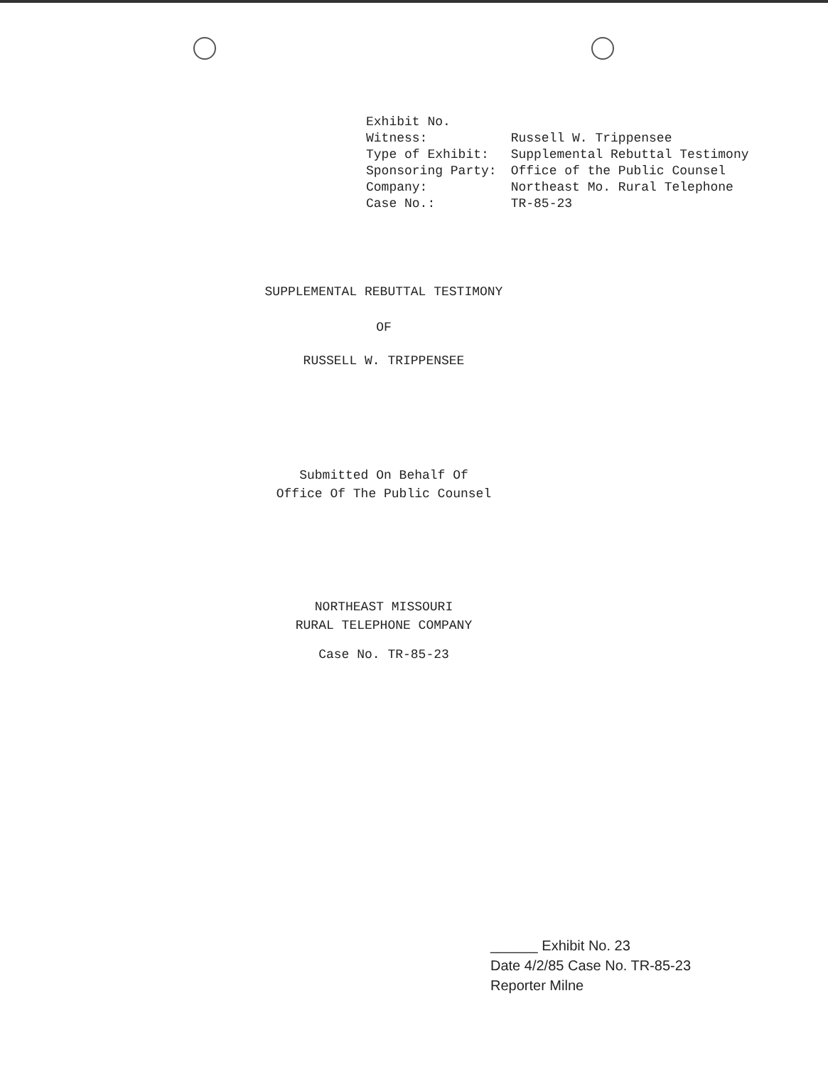| Exhibit No. | |
| Witness: | Russell W. Trippensee |
| Type of Exhibit: | Supplemental Rebuttal Testimony |
| Sponsoring Party: | Office of the Public Counsel |
| Company: | Northeast Mo. Rural Telephone |
| Case No.: | TR-85-23 |
SUPPLEMENTAL REBUTTAL TESTIMONY
OF
RUSSELL W. TRIPPENSEE
Submitted On Behalf Of
Office Of The Public Counsel
NORTHEAST MISSOURI
RURAL TELEPHONE COMPANY
Case No. TR-85-23
______ Exhibit No. 23
Date 4/2/85 Case No. TR-85-23
Reporter Milne